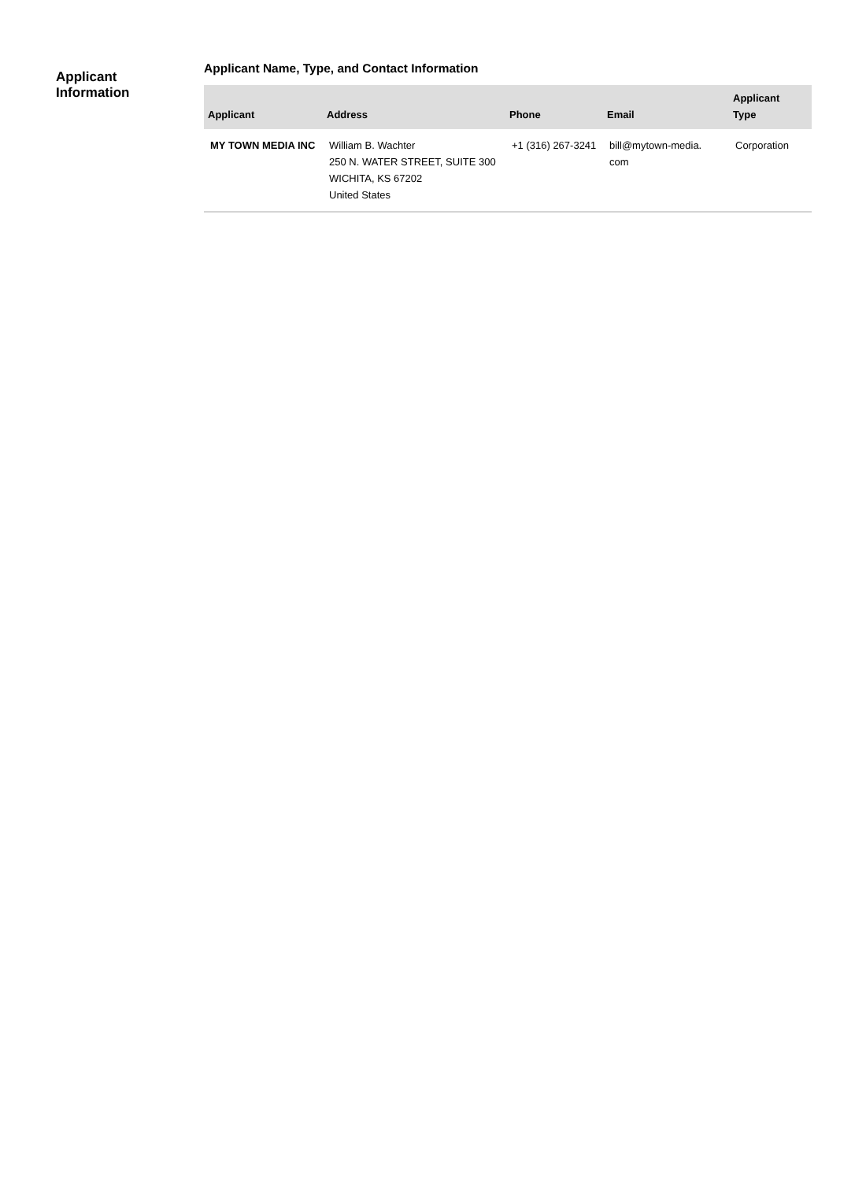Applicant
Information
Applicant Name, Type, and Contact Information
| Applicant | Address | Phone | Email | Applicant Type |
| --- | --- | --- | --- | --- |
| MY TOWN MEDIA INC | William B. Wachter 250 N. WATER STREET, SUITE 300 WICHITA, KS 67202 United States | +1 (316) 267-3241 | bill@mytown-media. com | Corporation |